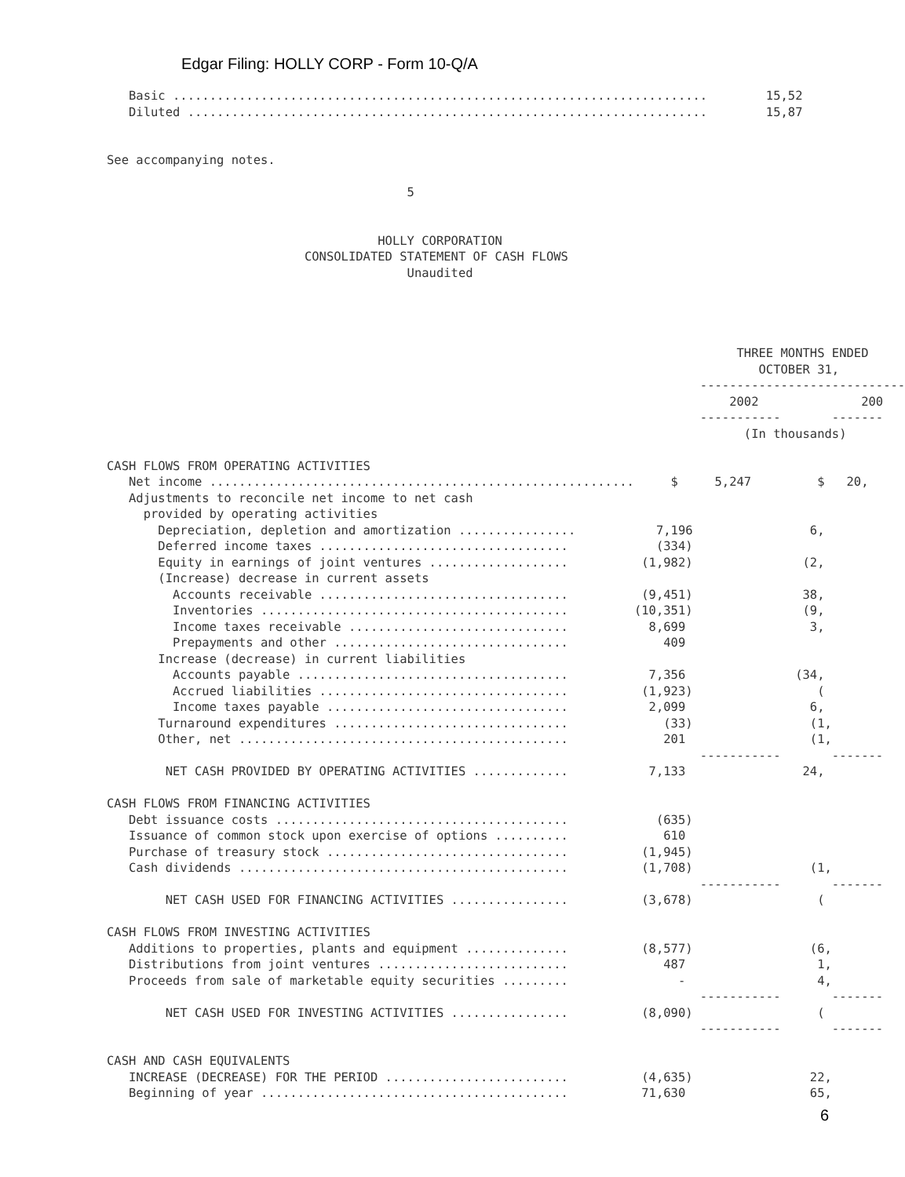Edgar Filing: HOLLY CORP - Form 10-Q/A
   Basic .........................................................................        15,52
   Diluted .......................................................................        15,87


See accompanying notes.

                                         5


                                     HOLLY CORPORATION
                           CONSOLIDATED STATEMENT OF CASH FLOWS
                                         Unaudited




                                                                                      THREE MONTHS ENDED
                                                                                         OCTOBER 31,
                                                                                 ----------------------------
                                                                                     2002              200
                                                                                 -----------       -------
                                                                                       (In thousands)

CASH FLOWS FROM OPERATING ACTIVITIES
   Net income ..........................................................     $     5,247         $   20,
   Adjustments to reconcile net income to net cash
     provided by operating activities
       Depreciation, depletion and amortization ................           7,196                6,
       Deferred income taxes ..................................            (334)
       Equity in earnings of joint ventures ...................          (1,982)               (2,
       (Increase) decrease in current assets
         Accounts receivable ..................................          (9,451)               38,
         Inventories ..........................................         (10,351)               (9,
         Income taxes receivable ..............................           8,699                 3,
         Prepayments and other ................................             409
       Increase (decrease) in current liabilities
         Accounts payable .....................................           7,356               (34,
         Accrued liabilities ..................................          (1,923)                 (
         Income taxes payable .................................           2,099                 6,
       Turnaround expenditures ................................             (33)                (1,
       Other, net .............................................             201                 (1,
                                                                                 -----------       -------
        NET CASH PROVIDED BY OPERATING ACTIVITIES .............           7,133                24,

CASH FLOWS FROM FINANCING ACTIVITIES
   Debt issuance costs ........................................            (635)
   Issuance of common stock upon exercise of options ..........             610
   Purchase of treasury stock .................................          (1,945)
   Cash dividends .............................................          (1,708)                (1,
                                                                                 -----------       -------
        NET CASH USED FOR FINANCING ACTIVITIES ................          (3,678)                 (

CASH FLOWS FROM INVESTING ACTIVITIES
   Additions to properties, plants and equipment ..............          (8,577)                (6,
   Distributions from joint ventures ..........................             487                  1,
   Proceeds from sale of marketable equity securities .........               -                  4,
                                                                                 -----------       -------
        NET CASH USED FOR INVESTING ACTIVITIES ................          (8,090)                 (
                                                                                 -----------       -------

CASH AND CASH EQUIVALENTS
   INCREASE (DECREASE) FOR THE PERIOD .........................          (4,635)                22,
   Beginning of year ..........................................          71,630                 65,
6